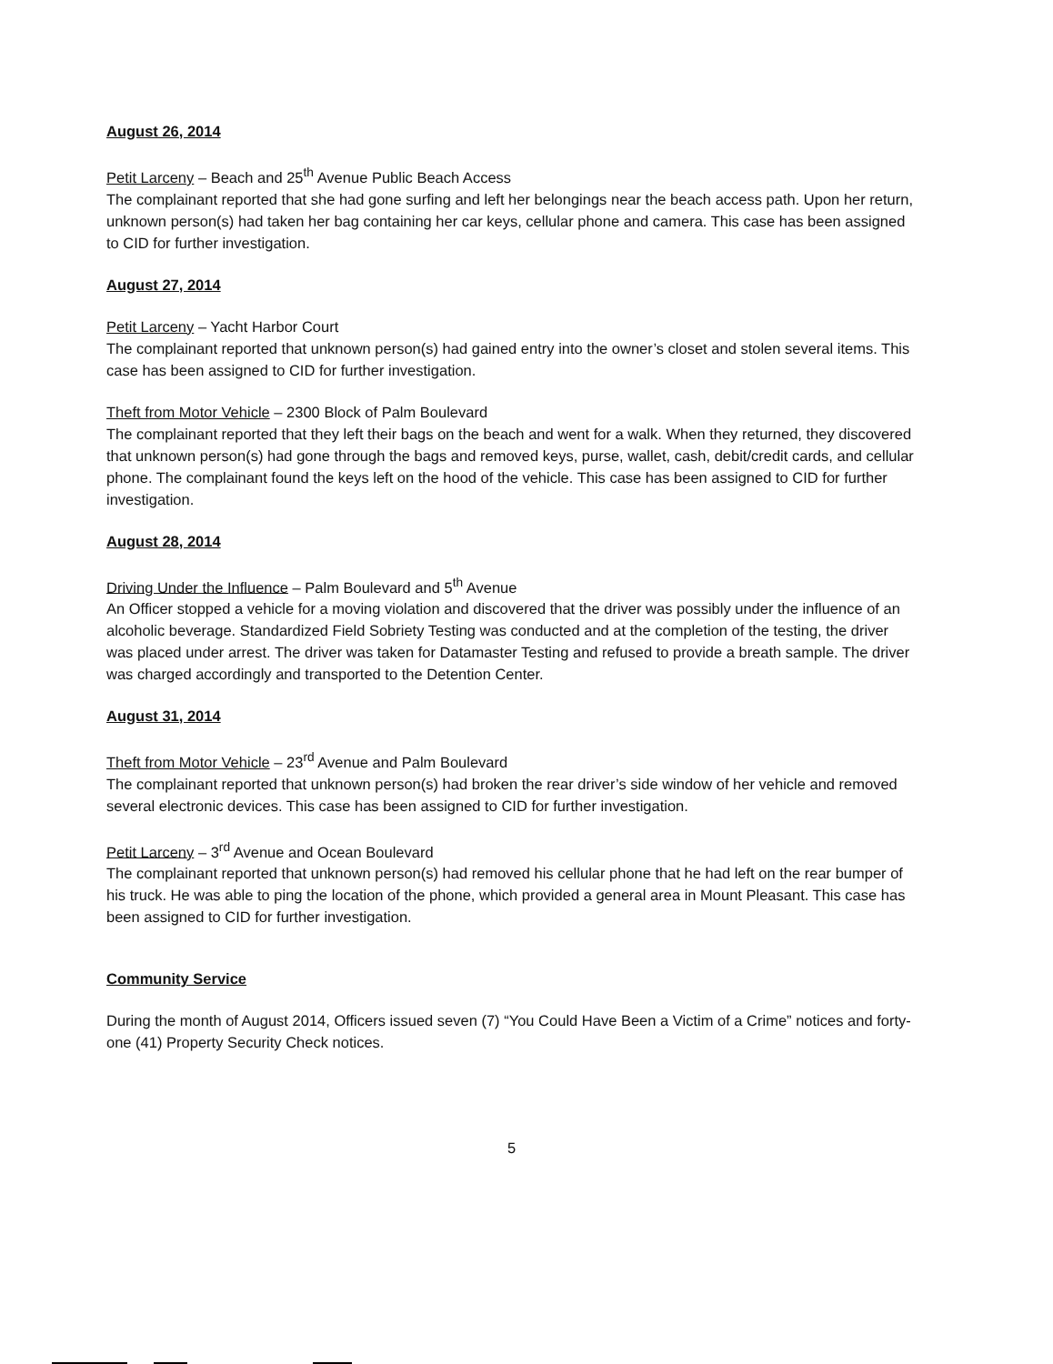August 26, 2014
Petit Larceny – Beach and 25<sup>th</sup> Avenue Public Beach Access
The complainant reported that she had gone surfing and left her belongings near the beach access path. Upon her return, unknown person(s) had taken her bag containing her car keys, cellular phone and camera. This case has been assigned to CID for further investigation.
August 27, 2014
Petit Larceny – Yacht Harbor Court
The complainant reported that unknown person(s) had gained entry into the owner’s closet and stolen several items. This case has been assigned to CID for further investigation.
Theft from Motor Vehicle – 2300 Block of Palm Boulevard
The complainant reported that they left their bags on the beach and went for a walk. When they returned, they discovered that unknown person(s) had gone through the bags and removed keys, purse, wallet, cash, debit/credit cards, and cellular phone. The complainant found the keys left on the hood of the vehicle. This case has been assigned to CID for further investigation.
August 28, 2014
Driving Under the Influence – Palm Boulevard and 5<sup>th</sup> Avenue
An Officer stopped a vehicle for a moving violation and discovered that the driver was possibly under the influence of an alcoholic beverage. Standardized Field Sobriety Testing was conducted and at the completion of the testing, the driver was placed under arrest. The driver was taken for Datamaster Testing and refused to provide a breath sample. The driver was charged accordingly and transported to the Detention Center.
August 31, 2014
Theft from Motor Vehicle – 23<sup>rd</sup> Avenue and Palm Boulevard
The complainant reported that unknown person(s) had broken the rear driver’s side window of her vehicle and removed several electronic devices. This case has been assigned to CID for further investigation.
Petit Larceny – 3<sup>rd</sup> Avenue and Ocean Boulevard
The complainant reported that unknown person(s) had removed his cellular phone that he had left on the rear bumper of his truck. He was able to ping the location of the phone, which provided a general area in Mount Pleasant. This case has been assigned to CID for further investigation.
Community Service
During the month of August 2014, Officers issued seven (7) “You Could Have Been a Victim of a Crime” notices and forty-one (41) Property Security Check notices.
5